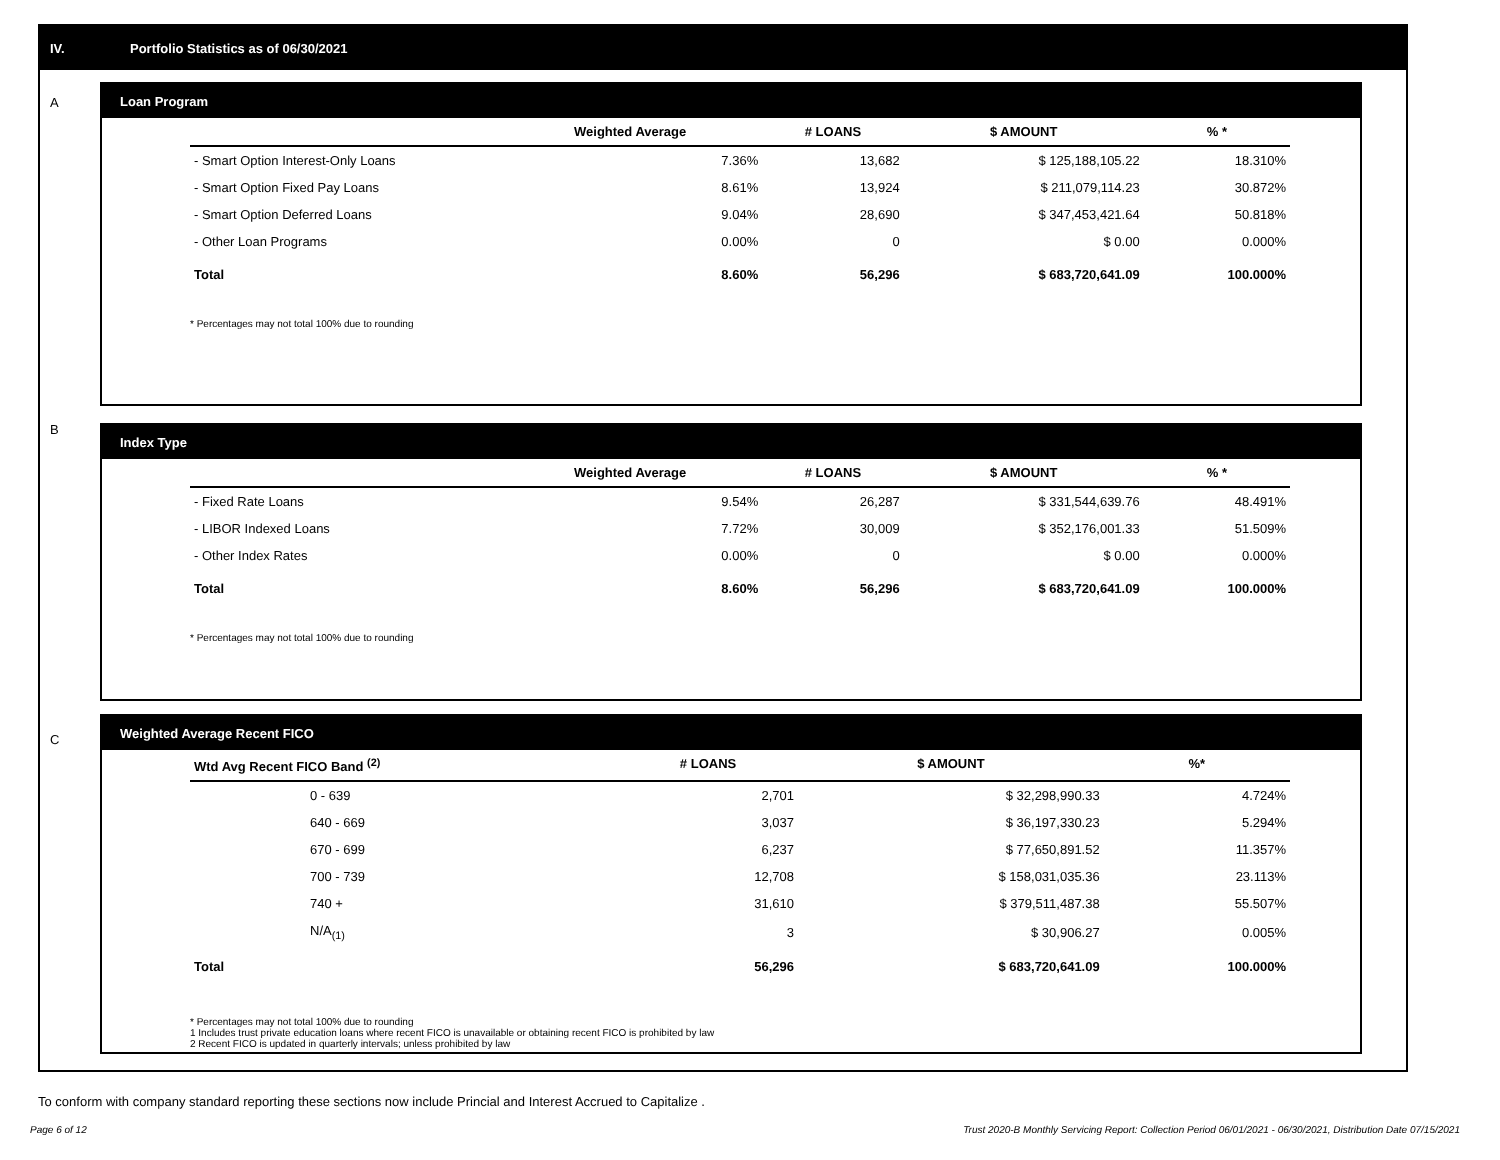IV. Portfolio Statistics as of 06/30/2021
A
Loan Program
| | Weighted Average | # LOANS | $ AMOUNT | % * |
| --- | --- | --- | --- | --- |
| - Smart Option Interest-Only Loans | 7.36% | 13,682 | $ 125,188,105.22 | 18.310% |
| - Smart Option Fixed Pay Loans | 8.61% | 13,924 | $ 211,079,114.23 | 30.872% |
| - Smart Option Deferred Loans | 9.04% | 28,690 | $ 347,453,421.64 | 50.818% |
| - Other Loan Programs | 0.00% | 0 | $ 0.00 | 0.000% |
| Total | 8.60% | 56,296 | $ 683,720,641.09 | 100.000% |
* Percentages may not total 100% due to rounding
B
Index Type
| | Weighted Average | # LOANS | $ AMOUNT | % * |
| --- | --- | --- | --- | --- |
| - Fixed Rate Loans | 9.54% | 26,287 | $ 331,544,639.76 | 48.491% |
| - LIBOR Indexed Loans | 7.72% | 30,009 | $ 352,176,001.33 | 51.509% |
| - Other Index Rates | 0.00% | 0 | $ 0.00 | 0.000% |
| Total | 8.60% | 56,296 | $ 683,720,641.09 | 100.000% |
* Percentages may not total 100% due to rounding
C
Weighted Average Recent FICO
| Wtd Avg Recent FICO Band <sup>(2)</sup> | # LOANS | $ AMOUNT | %* |
| --- | --- | --- | --- |
| 0 - 639 | 2,701 | $ 32,298,990.33 | 4.724% |
| 640 - 669 | 3,037 | $ 36,197,330.23 | 5.294% |
| 670 - 699 | 6,237 | $ 77,650,891.52 | 11.357% |
| 700 - 739 | 12,708 | $ 158,031,035.36 | 23.113% |
| 740 + | 31,610 | $ 379,511,487.38 | 55.507% |
| N/A<sub>(1)</sub> | 3 | $ 30,906.27 | 0.005% |
| Total | 56,296 | $ 683,720,641.09 | 100.000% |
* Percentages may not total 100% due to rounding
1 Includes trust private education loans where recent FICO is unavailable or obtaining recent FICO is prohibited by law
2 Recent FICO is updated in quarterly intervals; unless prohibited by law
To conform with company standard reporting these sections now include Princial and Interest Accrued to Capitalize .
Page 6 of 12 Trust 2020-B Monthly Servicing Report: Collection Period 06/01/2021 - 06/30/2021, Distribution Date 07/15/2021